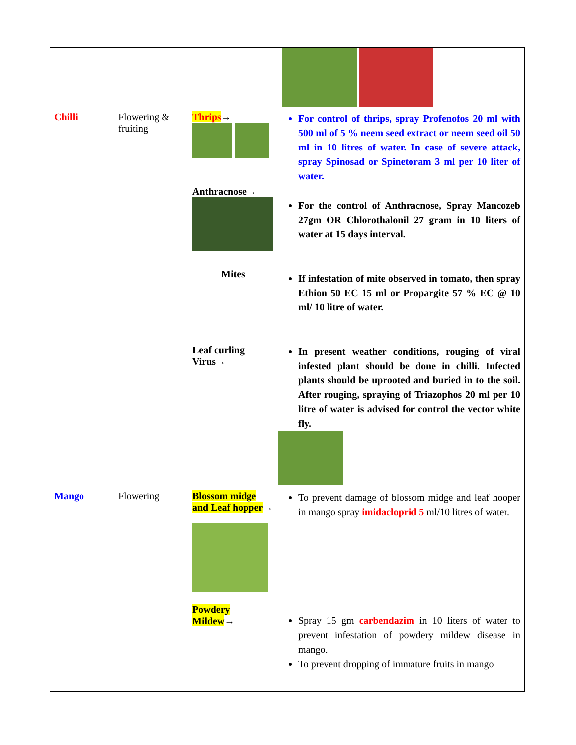| Chilli | Flowering & fruiting | Thrips → Anthracnose→ Mites Leaf curling Virus→ | For control of thrips, spray Profenofos 20 ml with 500 ml of 5 % neem seed extract or neem seed oil 50 ml in 10 litres of water. In case of severe attack, spray Spinosad or Spinetoram 3 ml per 10 liter of water. For the control of Anthracnose, Spray Mancozeb 27gm OR Chlorothalonil 27 gram in 10 liters of water at 15 days interval. If infestation of mite observed in tomato, then spray Ethion 50 EC 15 ml or Propargite 57 % EC @ 10 ml/ 10 litre of water. In present weather conditions, rouging of viral infested plant should be done in chilli. Infected plants should be uprooted and buried in to the soil. After rouging, spraying of Triazophos 20 ml per 10 litre of water is advised for control the vector white fly. |
| Mango | Flowering | Blossom midge and Leaf hopper → Powdery Mildew → | To prevent damage of blossom midge and leaf hooper in mango spray imidacloprid 5 ml/10 litres of water. Spray 15 gm carbendazim in 10 liters of water to prevent infestation of powdery mildew disease in mango. To prevent dropping of immature fruits in mango |